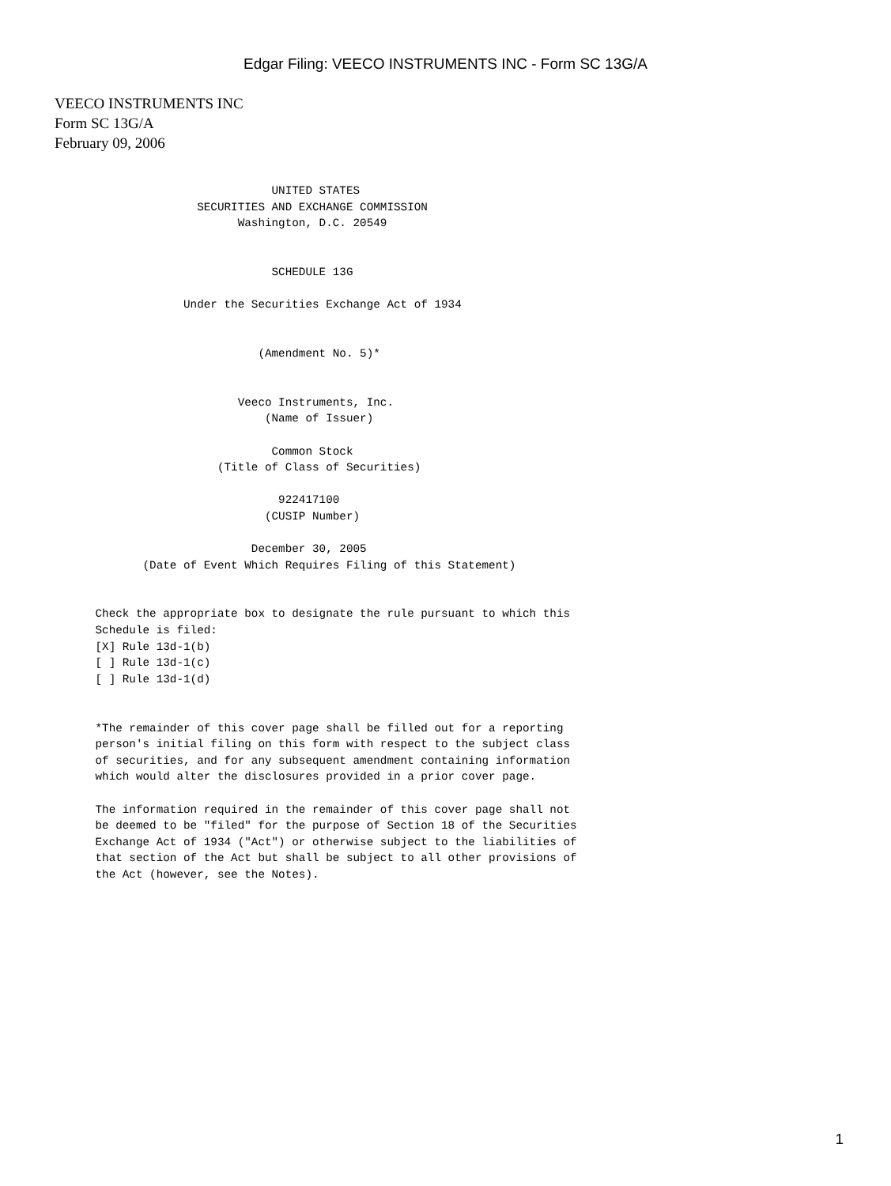Edgar Filing: VEECO INSTRUMENTS INC - Form SC 13G/A
VEECO INSTRUMENTS INC
Form SC 13G/A
February 09, 2006
                                UNITED STATES
                     SECURITIES AND EXCHANGE COMMISSION
                           Washington, D.C. 20549


                                SCHEDULE 13G

                   Under the Securities Exchange Act of 1934


                              (Amendment No. 5)*


                           Veeco Instruments, Inc.
                               (Name of Issuer)

                                Common Stock
                        (Title of Class of Securities)

                                 922417100
                               (CUSIP Number)

                             December 30, 2005
             (Date of Event Which Requires Filing of this Statement)


      Check the appropriate box to designate the rule pursuant to which this
      Schedule is filed:
      [X] Rule 13d-1(b)
      [ ] Rule 13d-1(c)
      [ ] Rule 13d-1(d)


      *The remainder of this cover page shall be filled out for a reporting
      person's initial filing on this form with respect to the subject class
      of securities, and for any subsequent amendment containing information
      which would alter the disclosures provided in a prior cover page.

      The information required in the remainder of this cover page shall not
      be deemed to be "filed" for the purpose of Section 18 of the Securities
      Exchange Act of 1934 ("Act") or otherwise subject to the liabilities of
      that section of the Act but shall be subject to all other provisions of
      the Act (however, see the Notes).
1